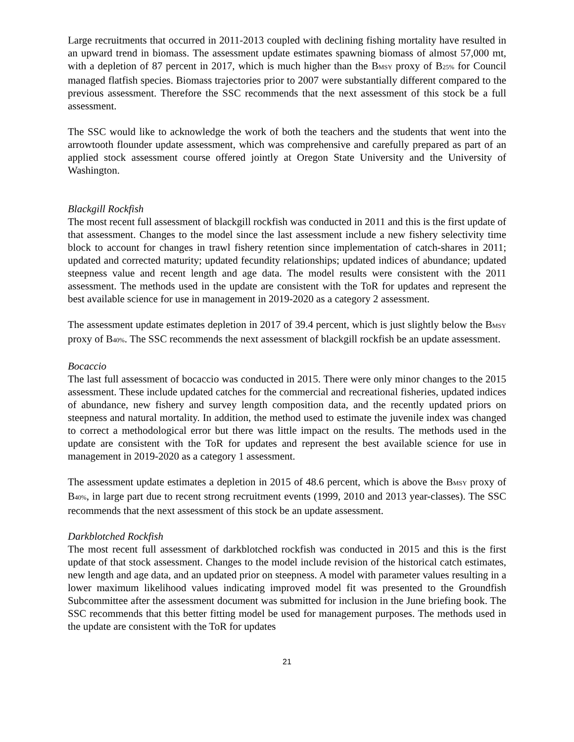Large recruitments that occurred in 2011-2013 coupled with declining fishing mortality have resulted in an upward trend in biomass. The assessment update estimates spawning biomass of almost 57,000 mt, with a depletion of 87 percent in 2017, which is much higher than the BMSY proxy of B25% for Council managed flatfish species. Biomass trajectories prior to 2007 were substantially different compared to the previous assessment. Therefore the SSC recommends that the next assessment of this stock be a full assessment.
The SSC would like to acknowledge the work of both the teachers and the students that went into the arrowtooth flounder update assessment, which was comprehensive and carefully prepared as part of an applied stock assessment course offered jointly at Oregon State University and the University of Washington.
Blackgill Rockfish
The most recent full assessment of blackgill rockfish was conducted in 2011 and this is the first update of that assessment. Changes to the model since the last assessment include a new fishery selectivity time block to account for changes in trawl fishery retention since implementation of catch-shares in 2011; updated and corrected maturity; updated fecundity relationships; updated indices of abundance; updated steepness value and recent length and age data. The model results were consistent with the 2011 assessment. The methods used in the update are consistent with the ToR for updates and represent the best available science for use in management in 2019-2020 as a category 2 assessment.
The assessment update estimates depletion in 2017 of 39.4 percent, which is just slightly below the BMSY proxy of B40%. The SSC recommends the next assessment of blackgill rockfish be an update assessment.
Bocaccio
The last full assessment of bocaccio was conducted in 2015. There were only minor changes to the 2015 assessment. These include updated catches for the commercial and recreational fisheries, updated indices of abundance, new fishery and survey length composition data, and the recently updated priors on steepness and natural mortality. In addition, the method used to estimate the juvenile index was changed to correct a methodological error but there was little impact on the results. The methods used in the update are consistent with the ToR for updates and represent the best available science for use in management in 2019-2020 as a category 1 assessment.
The assessment update estimates a depletion in 2015 of 48.6 percent, which is above the BMSY proxy of B40%, in large part due to recent strong recruitment events (1999, 2010 and 2013 year-classes). The SSC recommends that the next assessment of this stock be an update assessment.
Darkblotched Rockfish
The most recent full assessment of darkblotched rockfish was conducted in 2015 and this is the first update of that stock assessment. Changes to the model include revision of the historical catch estimates, new length and age data, and an updated prior on steepness. A model with parameter values resulting in a lower maximum likelihood values indicating improved model fit was presented to the Groundfish Subcommittee after the assessment document was submitted for inclusion in the June briefing book. The SSC recommends that this better fitting model be used for management purposes. The methods used in the update are consistent with the ToR for updates
21